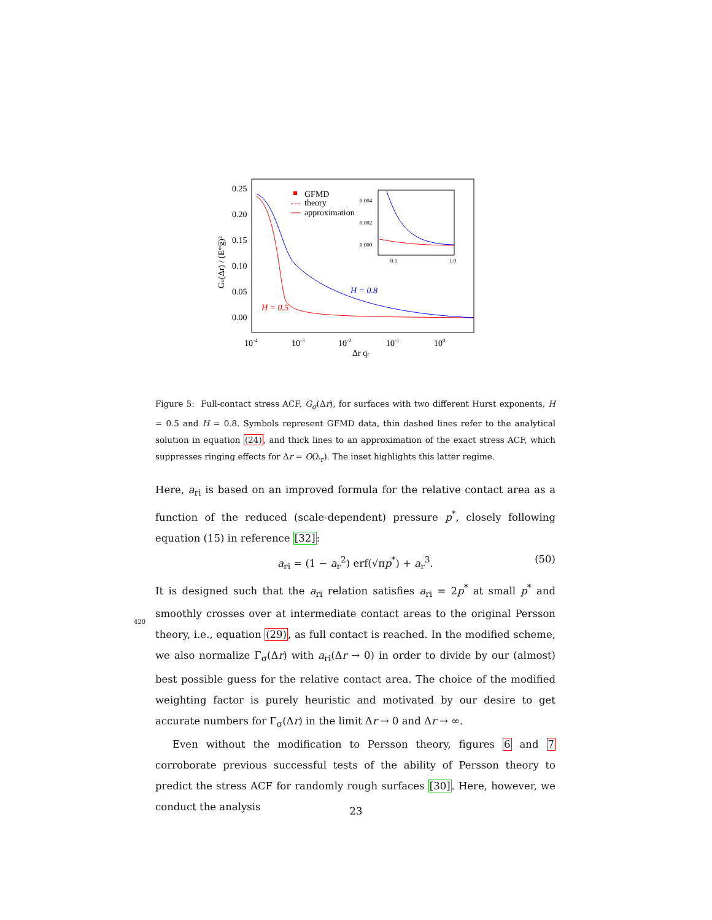0.25
0.20
0.15
0.10
0.05
0.00
10-4
10-3
10-2
10-1
100
Δr qr
Gσ(Δr) / (E*g̅)²
H = 0.8
H = 0.5
GFMD
theory
approximation
0.004
0.002
0.000
0.1
1.0
Figure 5: Full-contact stress ACF, G<sub>σ</sub>(Δr), for surfaces with two different Hurst exponents, H = 0.5 and H = 0.8. Symbols represent GFMD data, thin dashed lines refer to the analytical solution in equation (24), and thick lines to an approximation of the exact stress ACF, which suppresses ringing effects for Δr = O(λ<sub>r</sub>). The inset highlights this latter regime.
Here, a<sub>ri</sub> is based on an improved formula for the relative contact area as a function of the reduced (scale-dependent) pressure p<sup>*</sup>, closely following equation (15) in reference [32]:
a<sub>ri</sub> = (1 − a<sub>r</sub><sup>2</sup>) erf(√πp<sup>*</sup>) + a<sub>r</sub><sup>3</sup>. (50)
It is designed such that the a<sub>ri</sub> relation satisfies a<sub>ri</sub> = 2p<sup>*</sup> at small p<sup>*</sup> and smoothly crosses over at intermediate contact areas to the original Persson theory, i.e., equation (29), as full contact is reached. In the modified scheme, we also normalize Γ<sub>σ</sub>(Δr) with a<sub>ri</sub>(Δr → 0) in order to divide by our (almost) best possible guess for the relative contact area. The choice of the modified weighting factor is purely heuristic and motivated by our desire to get accurate numbers for Γ<sub>σ</sub>(Δr) in the limit Δr → 0 and Δr → ∞.
Even without the modification to Persson theory, figures 6 and 7 corroborate previous successful tests of the ability of Persson theory to predict the stress ACF for randomly rough surfaces [30]. Here, however, we conduct the analysis
420
23